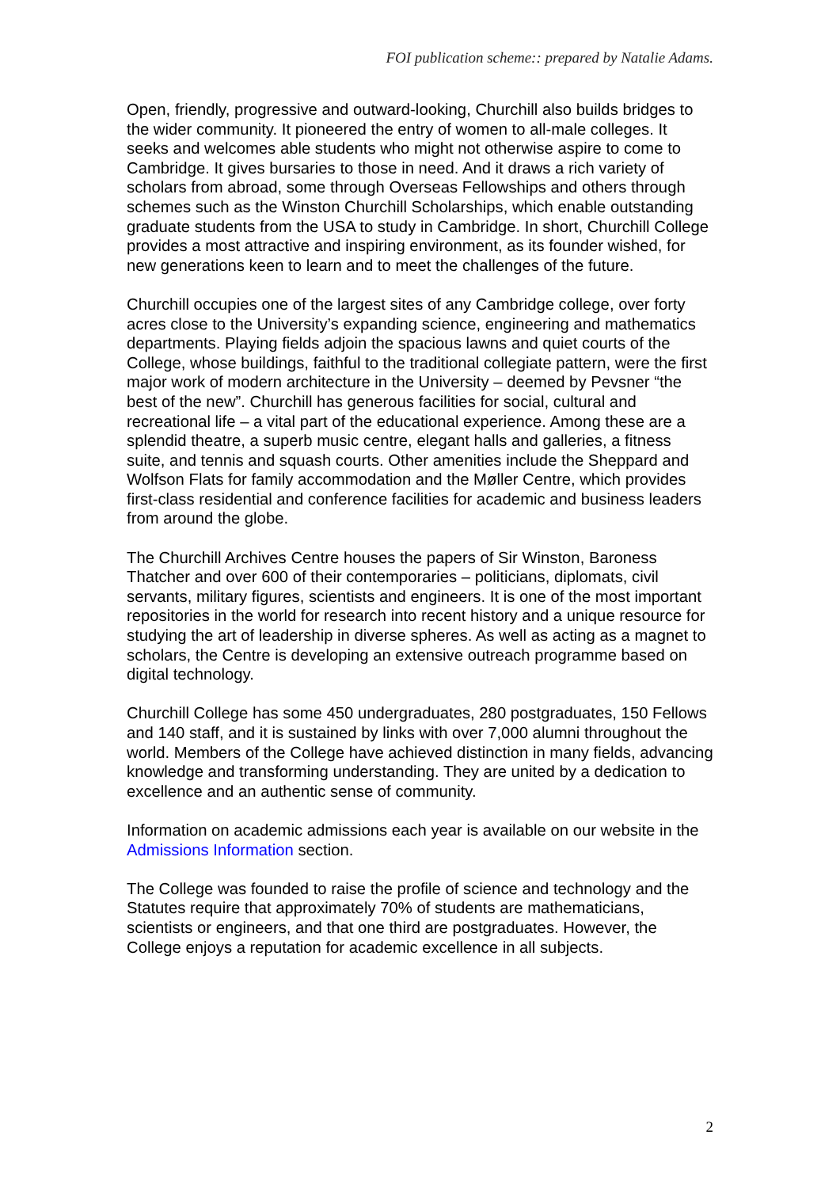FOI publication scheme:: prepared by Natalie Adams.
Open, friendly, progressive and outward-looking, Churchill also builds bridges to the wider community. It pioneered the entry of women to all-male colleges. It seeks and welcomes able students who might not otherwise aspire to come to Cambridge. It gives bursaries to those in need. And it draws a rich variety of scholars from abroad, some through Overseas Fellowships and others through schemes such as the Winston Churchill Scholarships, which enable outstanding graduate students from the USA to study in Cambridge. In short, Churchill College provides a most attractive and inspiring environment, as its founder wished, for new generations keen to learn and to meet the challenges of the future.
Churchill occupies one of the largest sites of any Cambridge college, over forty acres close to the University’s expanding science, engineering and mathematics departments. Playing fields adjoin the spacious lawns and quiet courts of the College, whose buildings, faithful to the traditional collegiate pattern, were the first major work of modern architecture in the University – deemed by Pevsner “the best of the new”. Churchill has generous facilities for social, cultural and recreational life – a vital part of the educational experience. Among these are a splendid theatre, a superb music centre, elegant halls and galleries, a fitness suite, and tennis and squash courts. Other amenities include the Sheppard and Wolfson Flats for family accommodation and the Møller Centre, which provides first-class residential and conference facilities for academic and business leaders from around the globe.
The Churchill Archives Centre houses the papers of Sir Winston, Baroness Thatcher and over 600 of their contemporaries – politicians, diplomats, civil servants, military figures, scientists and engineers. It is one of the most important repositories in the world for research into recent history and a unique resource for studying the art of leadership in diverse spheres. As well as acting as a magnet to scholars, the Centre is developing an extensive outreach programme based on digital technology.
Churchill College has some 450 undergraduates, 280 postgraduates, 150 Fellows and 140 staff, and it is sustained by links with over 7,000 alumni throughout the world. Members of the College have achieved distinction in many fields, advancing knowledge and transforming understanding. They are united by a dedication to excellence and an authentic sense of community.
Information on academic admissions each year is available on our website in the Admissions Information section.
The College was founded to raise the profile of science and technology and the Statutes require that approximately 70% of students are mathematicians, scientists or engineers, and that one third are postgraduates. However, the College enjoys a reputation for academic excellence in all subjects.
2